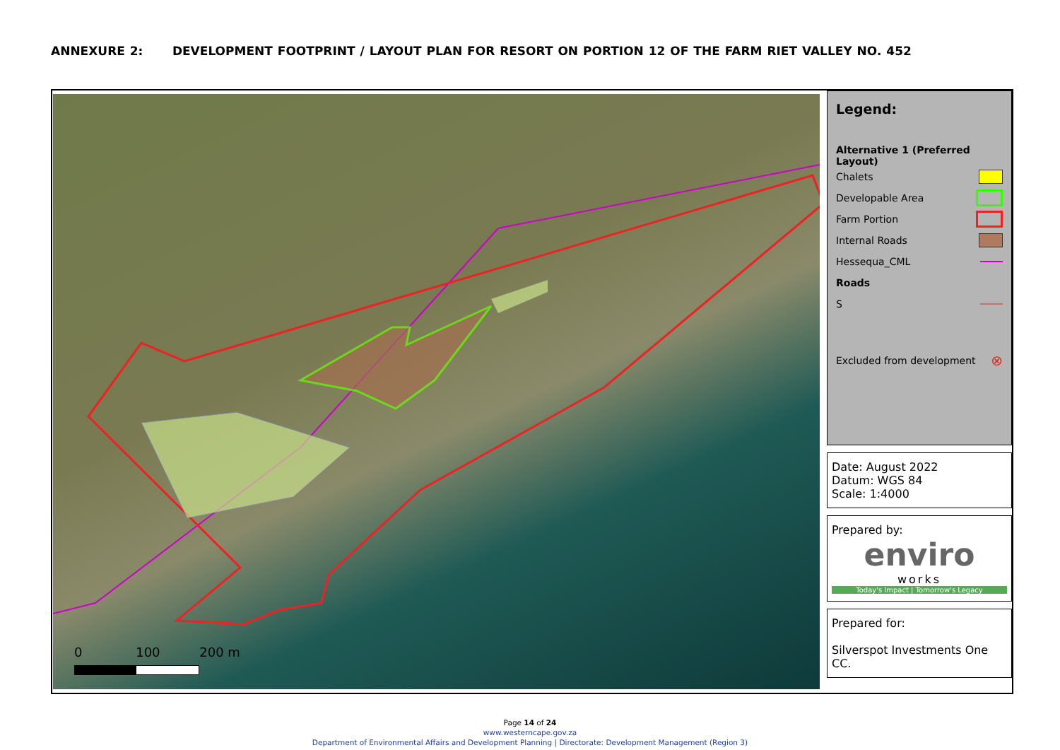ANNEXURE 2: DEVELOPMENT FOOTPRINT / LAYOUT PLAN FOR RESORT ON PORTION 12 OF THE FARM RIET VALLEY NO. 452
0 100 200 m
Legend:
Alternative 1 (Preferred Layout)
Chalets
Developable Area
Farm Portion
Internal Roads
Hessequa_CML
Roads
S
Excluded from development ⊗
Date: August 2022
Datum: WGS 84
Scale: 1:4000
Prepared by:
enviro
works
Today's Impact | Tomorrow's Legacy
Prepared for:
Silverspot Investments One CC.
Page 14 of 24
www.westerncape.gov.za
Department of Environmental Affairs and Development Planning | Directorate: Development Management (Region 3)